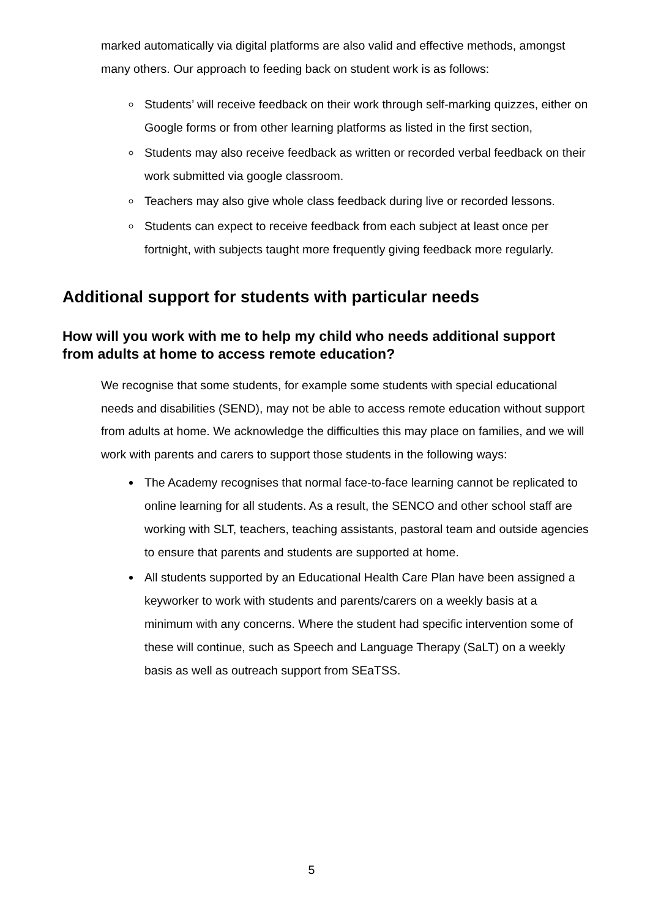marked automatically via digital platforms are also valid and effective methods, amongst many others. Our approach to feeding back on student work is as follows:
Students’ will receive feedback on their work through self-marking quizzes, either on Google forms or from other learning platforms as listed in the first section,
Students may also receive feedback as written or recorded verbal feedback on their work submitted via google classroom.
Teachers may also give whole class feedback during live or recorded lessons.
Students can expect to receive feedback from each subject at least once per fortnight, with subjects taught more frequently giving feedback more regularly.
Additional support for students with particular needs
How will you work with me to help my child who needs additional support from adults at home to access remote education?
We recognise that some students, for example some students with special educational needs and disabilities (SEND), may not be able to access remote education without support from adults at home. We acknowledge the difficulties this may place on families, and we will work with parents and carers to support those students in the following ways:
The Academy recognises that normal face-to-face learning cannot be replicated to online learning for all students. As a result, the SENCO and other school staff are working with SLT, teachers, teaching assistants, pastoral team and outside agencies to ensure that parents and students are supported at home.
All students supported by an Educational Health Care Plan have been assigned a keyworker to work with students and parents/carers on a weekly basis at a minimum with any concerns. Where the student had specific intervention some of these will continue, such as Speech and Language Therapy (SaLT) on a weekly basis as well as outreach support from SEaTSS.
5